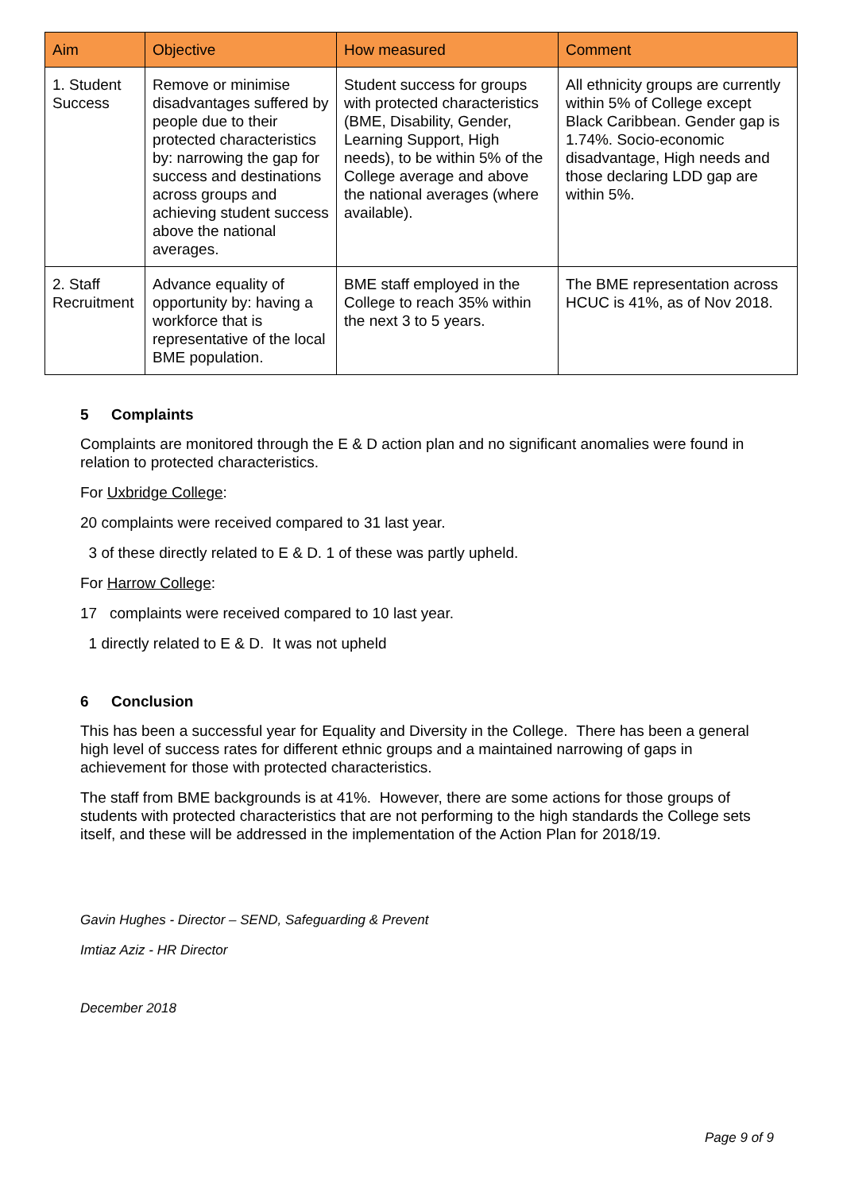| Aim | Objective | How measured | Comment |
| --- | --- | --- | --- |
| 1. Student Success | Remove or minimise disadvantages suffered by people due to their protected characteristics by: narrowing the gap for success and destinations across groups and achieving student success above the national averages. | Student success for groups with protected characteristics (BME, Disability, Gender, Learning Support, High needs), to be within 5% of the College average and above the national averages (where available). | All ethnicity groups are currently within 5% of College except Black Caribbean. Gender gap is 1.74%. Socio-economic disadvantage, High needs and those declaring LDD gap are within 5%. |
| 2. Staff Recruitment | Advance equality of opportunity by: having a workforce that is representative of the local BME population. | BME staff employed in the College to reach 35% within the next 3 to 5 years. | The BME representation across HCUC is 41%, as of Nov 2018. |
5 Complaints
Complaints are monitored through the E & D action plan and no significant anomalies were found in relation to protected characteristics.
For Uxbridge College:
20 complaints were received compared to 31 last year.
3 of these directly related to E & D. 1 of these was partly upheld.
For Harrow College:
17 complaints were received compared to 10 last year.
1 directly related to E & D. It was not upheld
6 Conclusion
This has been a successful year for Equality and Diversity in the College. There has been a general high level of success rates for different ethnic groups and a maintained narrowing of gaps in achievement for those with protected characteristics.
The staff from BME backgrounds is at 41%. However, there are some actions for those groups of students with protected characteristics that are not performing to the high standards the College sets itself, and these will be addressed in the implementation of the Action Plan for 2018/19.
Gavin Hughes - Director – SEND, Safeguarding & Prevent
Imtiaz Aziz - HR Director
December 2018
Page 9 of 9